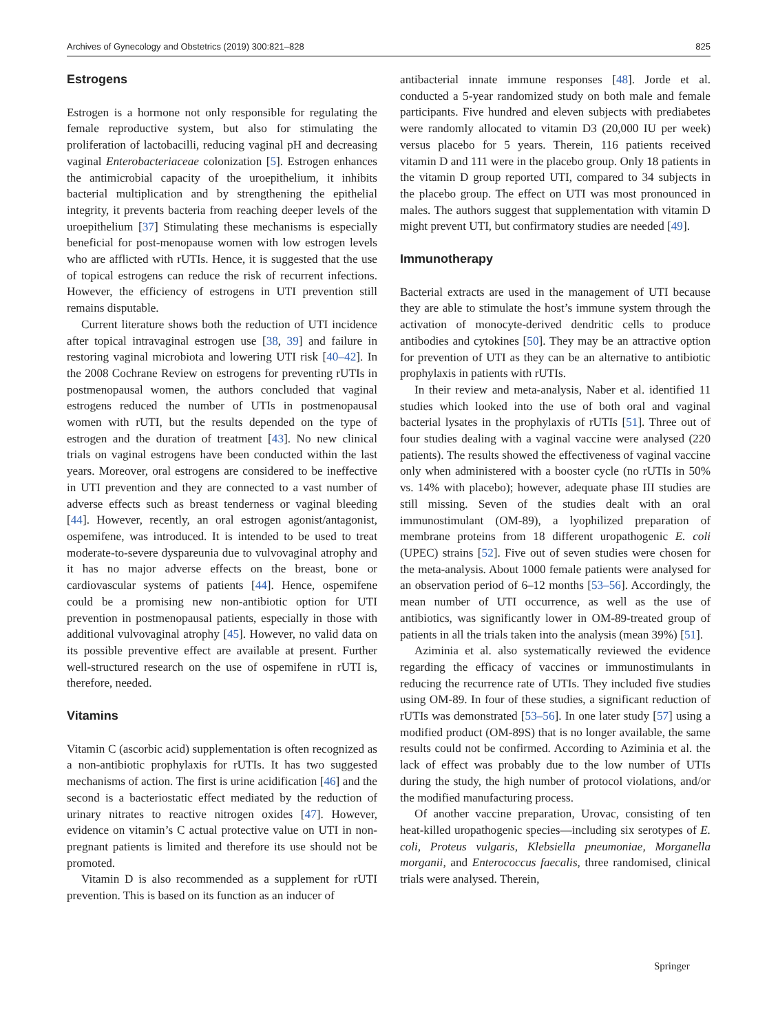Archives of Gynecology and Obstetrics (2019) 300:821–828 825
Estrogens
Estrogen is a hormone not only responsible for regulating the female reproductive system, but also for stimulating the proliferation of lactobacilli, reducing vaginal pH and decreasing vaginal Enterobacteriaceae colonization [5]. Estrogen enhances the antimicrobial capacity of the uroepithelium, it inhibits bacterial multiplication and by strengthening the epithelial integrity, it prevents bacteria from reaching deeper levels of the uroepithelium [37] Stimulating these mechanisms is especially beneficial for post-menopause women with low estrogen levels who are afflicted with rUTIs. Hence, it is suggested that the use of topical estrogens can reduce the risk of recurrent infections. However, the efficiency of estrogens in UTI prevention still remains disputable.
Current literature shows both the reduction of UTI incidence after topical intravaginal estrogen use [38, 39] and failure in restoring vaginal microbiota and lowering UTI risk [40–42]. In the 2008 Cochrane Review on estrogens for preventing rUTIs in postmenopausal women, the authors concluded that vaginal estrogens reduced the number of UTIs in postmenopausal women with rUTI, but the results depended on the type of estrogen and the duration of treatment [43]. No new clinical trials on vaginal estrogens have been conducted within the last years. Moreover, oral estrogens are considered to be ineffective in UTI prevention and they are connected to a vast number of adverse effects such as breast tenderness or vaginal bleeding [44]. However, recently, an oral estrogen agonist/antagonist, ospemifene, was introduced. It is intended to be used to treat moderate-to-severe dyspareunia due to vulvovaginal atrophy and it has no major adverse effects on the breast, bone or cardiovascular systems of patients [44]. Hence, ospemifene could be a promising new non-antibiotic option for UTI prevention in postmenopausal patients, especially in those with additional vulvovaginal atrophy [45]. However, no valid data on its possible preventive effect are available at present. Further well-structured research on the use of ospemifene in rUTI is, therefore, needed.
Vitamins
Vitamin C (ascorbic acid) supplementation is often recognized as a non-antibiotic prophylaxis for rUTIs. It has two suggested mechanisms of action. The first is urine acidification [46] and the second is a bacteriostatic effect mediated by the reduction of urinary nitrates to reactive nitrogen oxides [47]. However, evidence on vitamin’s C actual protective value on UTI in non-pregnant patients is limited and therefore its use should not be promoted.
Vitamin D is also recommended as a supplement for rUTI prevention. This is based on its function as an inducer of
antibacterial innate immune responses [48]. Jorde et al. conducted a 5-year randomized study on both male and female participants. Five hundred and eleven subjects with prediabetes were randomly allocated to vitamin D3 (20,000 IU per week) versus placebo for 5 years. Therein, 116 patients received vitamin D and 111 were in the placebo group. Only 18 patients in the vitamin D group reported UTI, compared to 34 subjects in the placebo group. The effect on UTI was most pronounced in males. The authors suggest that supplementation with vitamin D might prevent UTI, but confirmatory studies are needed [49].
Immunotherapy
Bacterial extracts are used in the management of UTI because they are able to stimulate the host’s immune system through the activation of monocyte-derived dendritic cells to produce antibodies and cytokines [50]. They may be an attractive option for prevention of UTI as they can be an alternative to antibiotic prophylaxis in patients with rUTIs.
In their review and meta-analysis, Naber et al. identified 11 studies which looked into the use of both oral and vaginal bacterial lysates in the prophylaxis of rUTIs [51]. Three out of four studies dealing with a vaginal vaccine were analysed (220 patients). The results showed the effectiveness of vaginal vaccine only when administered with a booster cycle (no rUTIs in 50% vs. 14% with placebo); however, adequate phase III studies are still missing. Seven of the studies dealt with an oral immunostimulant (OM-89), a lyophilized preparation of membrane proteins from 18 different uropathogenic E. coli (UPEC) strains [52]. Five out of seven studies were chosen for the meta-analysis. About 1000 female patients were analysed for an observation period of 6–12 months [53–56]. Accordingly, the mean number of UTI occurrence, as well as the use of antibiotics, was significantly lower in OM-89-treated group of patients in all the trials taken into the analysis (mean 39%) [51].
Aziminia et al. also systematically reviewed the evidence regarding the efficacy of vaccines or immunostimulants in reducing the recurrence rate of UTIs. They included five studies using OM-89. In four of these studies, a significant reduction of rUTIs was demonstrated [53–56]. In one later study [57] using a modified product (OM-89S) that is no longer available, the same results could not be confirmed. According to Aziminia et al. the lack of effect was probably due to the low number of UTIs during the study, the high number of protocol violations, and/or the modified manufacturing process.
Of another vaccine preparation, Urovac, consisting of ten heat-killed uropathogenic species—including six serotypes of E. coli, Proteus vulgaris, Klebsiella pneumoniae, Morganella morganii, and Enterococcus faecalis, three randomised, clinical trials were analysed. Therein,
Springer